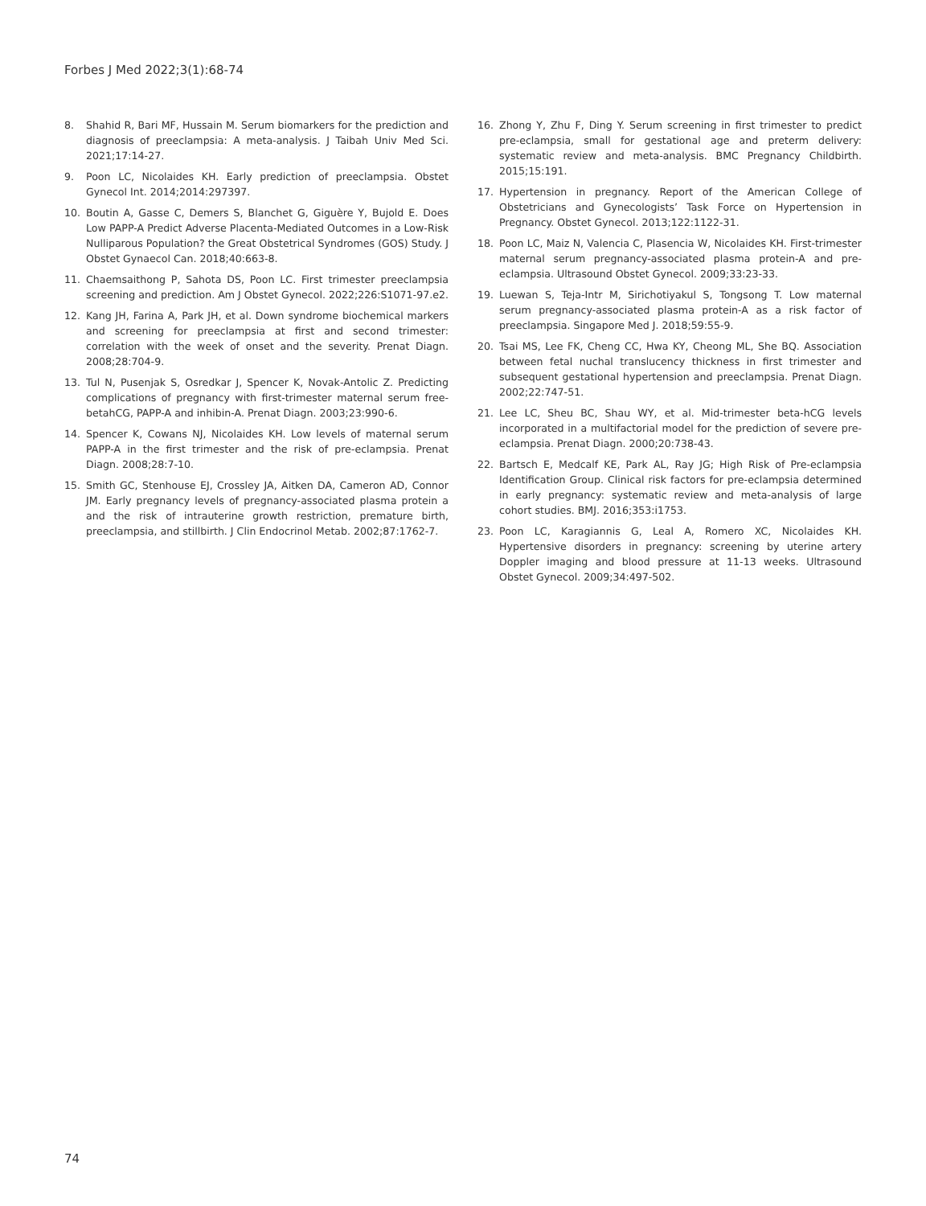Forbes J Med 2022;3(1):68-74
8. Shahid R, Bari MF, Hussain M. Serum biomarkers for the prediction and diagnosis of preeclampsia: A meta-analysis. J Taibah Univ Med Sci. 2021;17:14-27.
9. Poon LC, Nicolaides KH. Early prediction of preeclampsia. Obstet Gynecol Int. 2014;2014:297397.
10. Boutin A, Gasse C, Demers S, Blanchet G, Giguère Y, Bujold E. Does Low PAPP-A Predict Adverse Placenta-Mediated Outcomes in a Low-Risk Nulliparous Population? the Great Obstetrical Syndromes (GOS) Study. J Obstet Gynaecol Can. 2018;40:663-8.
11. Chaemsaithong P, Sahota DS, Poon LC. First trimester preeclampsia screening and prediction. Am J Obstet Gynecol. 2022;226:S1071-97.e2.
12. Kang JH, Farina A, Park JH, et al. Down syndrome biochemical markers and screening for preeclampsia at first and second trimester: correlation with the week of onset and the severity. Prenat Diagn. 2008;28:704-9.
13. Tul N, Pusenjak S, Osredkar J, Spencer K, Novak-Antolic Z. Predicting complications of pregnancy with first-trimester maternal serum free-betahCG, PAPP-A and inhibin-A. Prenat Diagn. 2003;23:990-6.
14. Spencer K, Cowans NJ, Nicolaides KH. Low levels of maternal serum PAPP-A in the first trimester and the risk of pre-eclampsia. Prenat Diagn. 2008;28:7-10.
15. Smith GC, Stenhouse EJ, Crossley JA, Aitken DA, Cameron AD, Connor JM. Early pregnancy levels of pregnancy-associated plasma protein a and the risk of intrauterine growth restriction, premature birth, preeclampsia, and stillbirth. J Clin Endocrinol Metab. 2002;87:1762-7.
16. Zhong Y, Zhu F, Ding Y. Serum screening in first trimester to predict pre-eclampsia, small for gestational age and preterm delivery: systematic review and meta-analysis. BMC Pregnancy Childbirth. 2015;15:191.
17. Hypertension in pregnancy. Report of the American College of Obstetricians and Gynecologists’ Task Force on Hypertension in Pregnancy. Obstet Gynecol. 2013;122:1122-31.
18. Poon LC, Maiz N, Valencia C, Plasencia W, Nicolaides KH. First-trimester maternal serum pregnancy-associated plasma protein-A and pre-eclampsia. Ultrasound Obstet Gynecol. 2009;33:23-33.
19. Luewan S, Teja-Intr M, Sirichotiyakul S, Tongsong T. Low maternal serum pregnancy-associated plasma protein-A as a risk factor of preeclampsia. Singapore Med J. 2018;59:55-9.
20. Tsai MS, Lee FK, Cheng CC, Hwa KY, Cheong ML, She BQ. Association between fetal nuchal translucency thickness in first trimester and subsequent gestational hypertension and preeclampsia. Prenat Diagn. 2002;22:747-51.
21. Lee LC, Sheu BC, Shau WY, et al. Mid-trimester beta-hCG levels incorporated in a multifactorial model for the prediction of severe pre-eclampsia. Prenat Diagn. 2000;20:738-43.
22. Bartsch E, Medcalf KE, Park AL, Ray JG; High Risk of Pre-eclampsia Identification Group. Clinical risk factors for pre-eclampsia determined in early pregnancy: systematic review and meta-analysis of large cohort studies. BMJ. 2016;353:i1753.
23. Poon LC, Karagiannis G, Leal A, Romero XC, Nicolaides KH. Hypertensive disorders in pregnancy: screening by uterine artery Doppler imaging and blood pressure at 11-13 weeks. Ultrasound Obstet Gynecol. 2009;34:497-502.
74